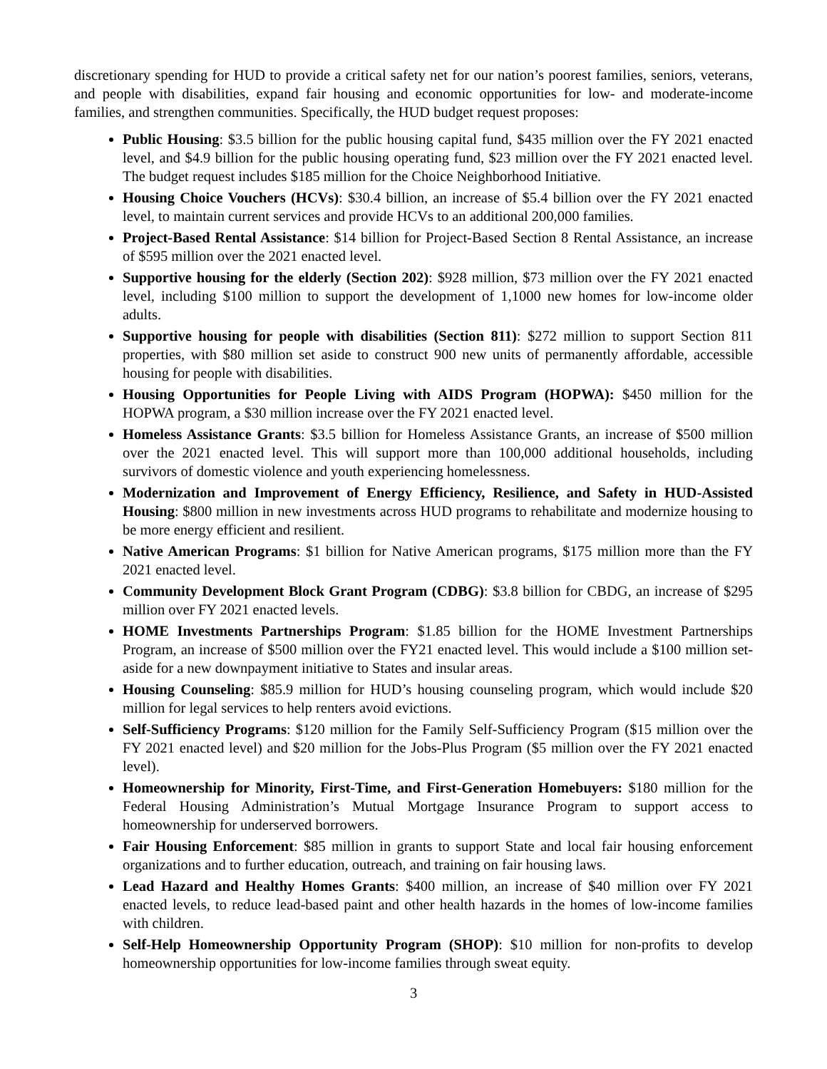discretionary spending for HUD to provide a critical safety net for our nation’s poorest families, seniors, veterans, and people with disabilities, expand fair housing and economic opportunities for low- and moderate-income families, and strengthen communities. Specifically, the HUD budget request proposes:
Public Housing: $3.5 billion for the public housing capital fund, $435 million over the FY 2021 enacted level, and $4.9 billion for the public housing operating fund, $23 million over the FY 2021 enacted level. The budget request includes $185 million for the Choice Neighborhood Initiative.
Housing Choice Vouchers (HCVs): $30.4 billion, an increase of $5.4 billion over the FY 2021 enacted level, to maintain current services and provide HCVs to an additional 200,000 families.
Project-Based Rental Assistance: $14 billion for Project-Based Section 8 Rental Assistance, an increase of $595 million over the 2021 enacted level.
Supportive housing for the elderly (Section 202): $928 million, $73 million over the FY 2021 enacted level, including $100 million to support the development of 1,1000 new homes for low-income older adults.
Supportive housing for people with disabilities (Section 811): $272 million to support Section 811 properties, with $80 million set aside to construct 900 new units of permanently affordable, accessible housing for people with disabilities.
Housing Opportunities for People Living with AIDS Program (HOPWA): $450 million for the HOPWA program, a $30 million increase over the FY 2021 enacted level.
Homeless Assistance Grants: $3.5 billion for Homeless Assistance Grants, an increase of $500 million over the 2021 enacted level. This will support more than 100,000 additional households, including survivors of domestic violence and youth experiencing homelessness.
Modernization and Improvement of Energy Efficiency, Resilience, and Safety in HUD-Assisted Housing: $800 million in new investments across HUD programs to rehabilitate and modernize housing to be more energy efficient and resilient.
Native American Programs: $1 billion for Native American programs, $175 million more than the FY 2021 enacted level.
Community Development Block Grant Program (CDBG): $3.8 billion for CBDG, an increase of $295 million over FY 2021 enacted levels.
HOME Investments Partnerships Program: $1.85 billion for the HOME Investment Partnerships Program, an increase of $500 million over the FY21 enacted level. This would include a $100 million set-aside for a new downpayment initiative to States and insular areas.
Housing Counseling: $85.9 million for HUD’s housing counseling program, which would include $20 million for legal services to help renters avoid evictions.
Self-Sufficiency Programs: $120 million for the Family Self-Sufficiency Program ($15 million over the FY 2021 enacted level) and $20 million for the Jobs-Plus Program ($5 million over the FY 2021 enacted level).
Homeownership for Minority, First-Time, and First-Generation Homebuyers: $180 million for the Federal Housing Administration’s Mutual Mortgage Insurance Program to support access to homeownership for underserved borrowers.
Fair Housing Enforcement: $85 million in grants to support State and local fair housing enforcement organizations and to further education, outreach, and training on fair housing laws.
Lead Hazard and Healthy Homes Grants: $400 million, an increase of $40 million over FY 2021 enacted levels, to reduce lead-based paint and other health hazards in the homes of low-income families with children.
Self-Help Homeownership Opportunity Program (SHOP): $10 million for non-profits to develop homeownership opportunities for low-income families through sweat equity.
3